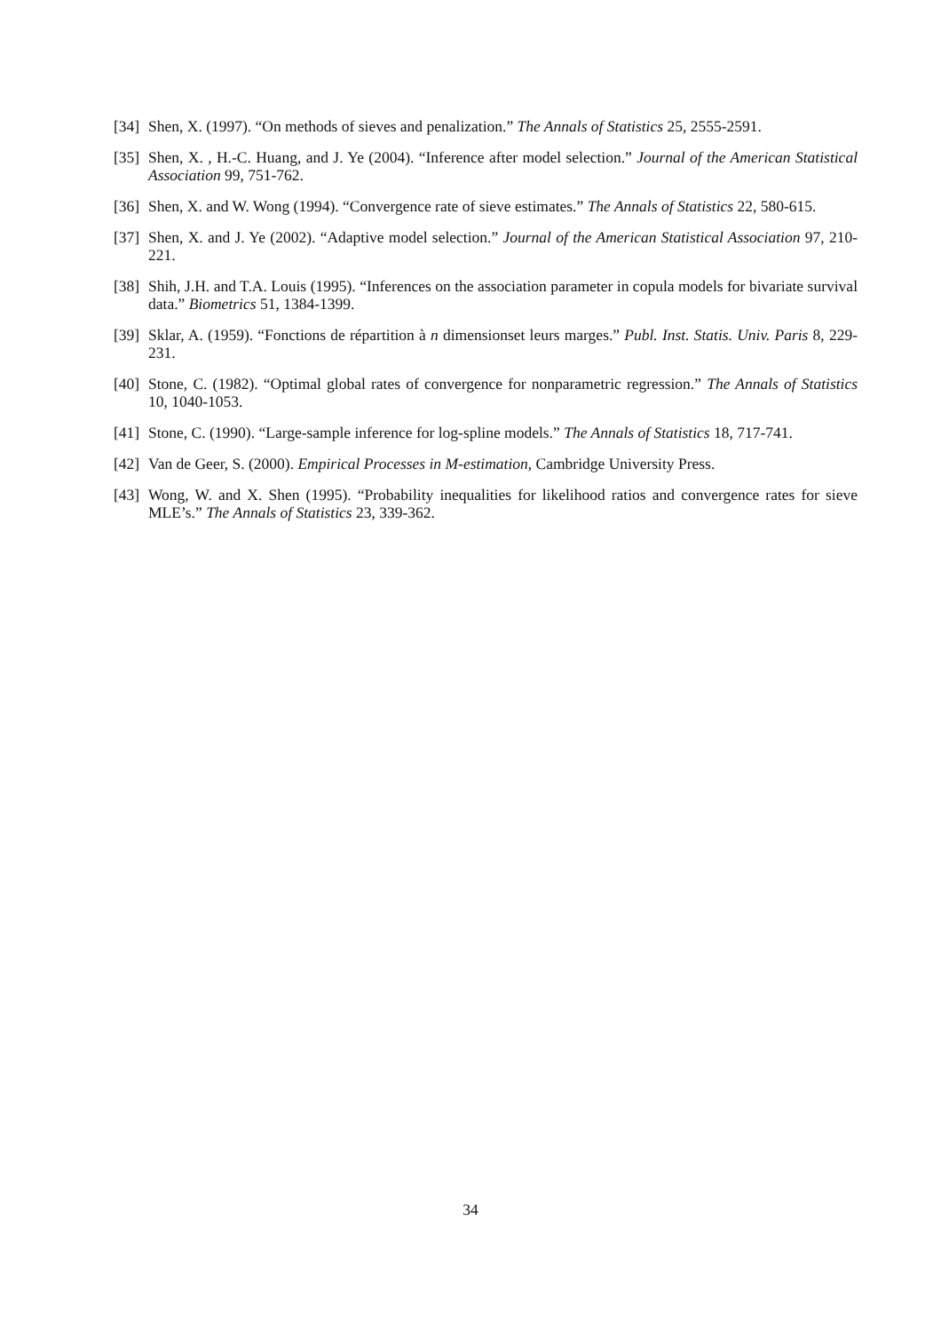[34] Shen, X. (1997). “On methods of sieves and penalization.” The Annals of Statistics 25, 2555-2591.
[35] Shen, X. , H.-C. Huang, and J. Ye (2004). “Inference after model selection.” Journal of the American Statistical Association 99, 751-762.
[36] Shen, X. and W. Wong (1994). “Convergence rate of sieve estimates.” The Annals of Statistics 22, 580-615.
[37] Shen, X. and J. Ye (2002). “Adaptive model selection.” Journal of the American Statistical Association 97, 210-221.
[38] Shih, J.H. and T.A. Louis (1995). “Inferences on the association parameter in copula models for bivariate survival data.” Biometrics 51, 1384-1399.
[39] Sklar, A. (1959). “Fonctions de répartition à n dimensionset leurs marges.” Publ. Inst. Statis. Univ. Paris 8, 229-231.
[40] Stone, C. (1982). “Optimal global rates of convergence for nonparametric regression.” The Annals of Statistics 10, 1040-1053.
[41] Stone, C. (1990). “Large-sample inference for log-spline models.” The Annals of Statistics 18, 717-741.
[42] Van de Geer, S. (2000). Empirical Processes in M-estimation, Cambridge University Press.
[43] Wong, W. and X. Shen (1995). “Probability inequalities for likelihood ratios and convergence rates for sieve MLE’s.” The Annals of Statistics 23, 339-362.
34